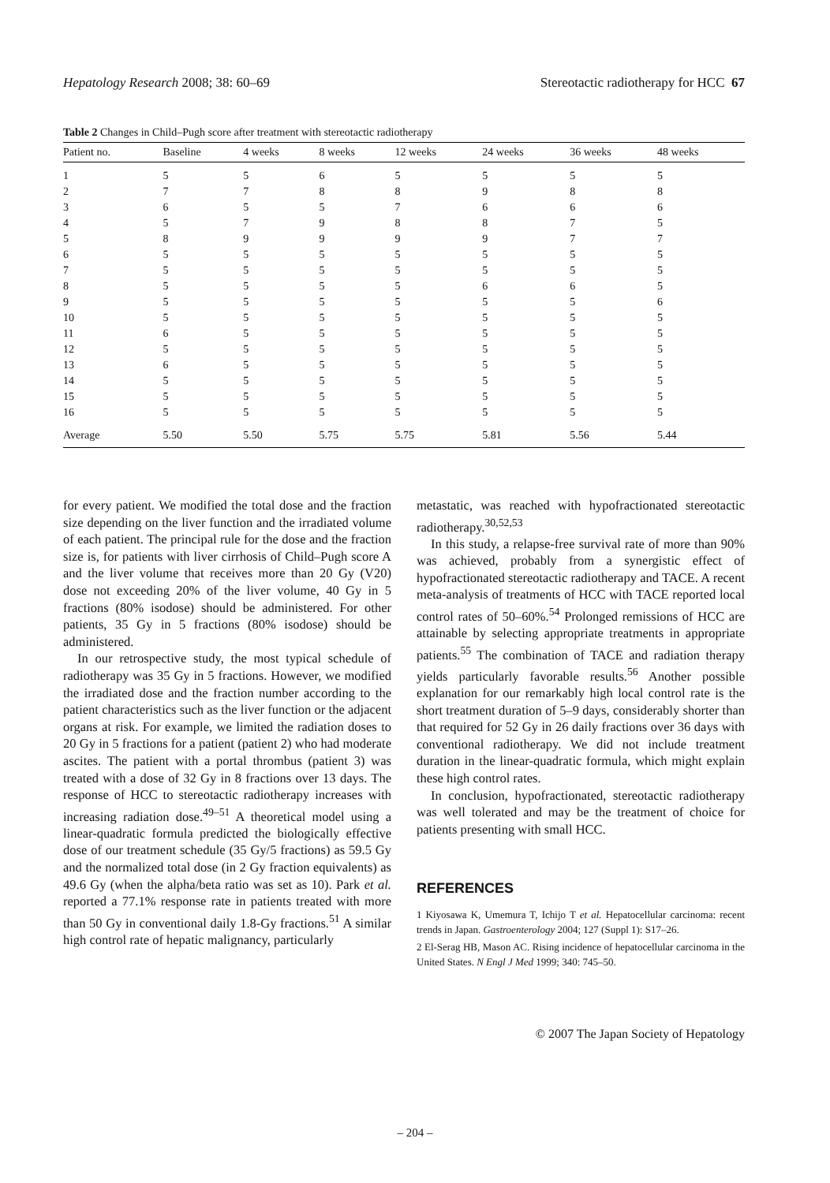Hepatology Research 2008; 38: 60–69 Stereotactic radiotherapy for HCC 67
Table 2 Changes in Child–Pugh score after treatment with stereotactic radiotherapy
| Patient no. | Baseline | 4 weeks | 8 weeks | 12 weeks | 24 weeks | 36 weeks | 48 weeks |
| --- | --- | --- | --- | --- | --- | --- | --- |
| 1 | 5 | 5 | 6 | 5 | 5 | 5 | 5 |
| 2 | 7 | 7 | 8 | 8 | 9 | 8 | 8 |
| 3 | 6 | 5 | 5 | 7 | 6 | 6 | 6 |
| 4 | 5 | 7 | 9 | 8 | 8 | 7 | 5 |
| 5 | 8 | 9 | 9 | 9 | 9 | 7 | 7 |
| 6 | 5 | 5 | 5 | 5 | 5 | 5 | 5 |
| 7 | 5 | 5 | 5 | 5 | 5 | 5 | 5 |
| 8 | 5 | 5 | 5 | 5 | 6 | 6 | 5 |
| 9 | 5 | 5 | 5 | 5 | 5 | 5 | 6 |
| 10 | 5 | 5 | 5 | 5 | 5 | 5 | 5 |
| 11 | 6 | 5 | 5 | 5 | 5 | 5 | 5 |
| 12 | 5 | 5 | 5 | 5 | 5 | 5 | 5 |
| 13 | 6 | 5 | 5 | 5 | 5 | 5 | 5 |
| 14 | 5 | 5 | 5 | 5 | 5 | 5 | 5 |
| 15 | 5 | 5 | 5 | 5 | 5 | 5 | 5 |
| 16 | 5 | 5 | 5 | 5 | 5 | 5 | 5 |
| Average | 5.50 | 5.50 | 5.75 | 5.75 | 5.81 | 5.56 | 5.44 |
for every patient. We modified the total dose and the fraction size depending on the liver function and the irradiated volume of each patient. The principal rule for the dose and the fraction size is, for patients with liver cirrhosis of Child–Pugh score A and the liver volume that receives more than 20 Gy (V20) dose not exceeding 20% of the liver volume, 40 Gy in 5 fractions (80% isodose) should be administered. For other patients, 35 Gy in 5 fractions (80% isodose) should be administered.
In our retrospective study, the most typical schedule of radiotherapy was 35 Gy in 5 fractions. However, we modified the irradiated dose and the fraction number according to the patient characteristics such as the liver function or the adjacent organs at risk. For example, we limited the radiation doses to 20 Gy in 5 fractions for a patient (patient 2) who had moderate ascites. The patient with a portal thrombus (patient 3) was treated with a dose of 32 Gy in 8 fractions over 13 days. The response of HCC to stereotactic radiotherapy increases with increasing radiation dose.<sup>49–51</sup> A theoretical model using a linear-quadratic formula predicted the biologically effective dose of our treatment schedule (35 Gy/5 fractions) as 59.5 Gy and the normalized total dose (in 2 Gy fraction equivalents) as 49.6 Gy (when the alpha/beta ratio was set as 10). Park et al. reported a 77.1% response rate in patients treated with more than 50 Gy in conventional daily 1.8-Gy fractions.<sup>51</sup> A similar high control rate of hepatic malignancy, particularly
metastatic, was reached with hypofractionated stereotactic radiotherapy.<sup>30,52,53</sup>
In this study, a relapse-free survival rate of more than 90% was achieved, probably from a synergistic effect of hypofractionated stereotactic radiotherapy and TACE. A recent meta-analysis of treatments of HCC with TACE reported local control rates of 50–60%.<sup>54</sup> Prolonged remissions of HCC are attainable by selecting appropriate treatments in appropriate patients.<sup>55</sup> The combination of TACE and radiation therapy yields particularly favorable results.<sup>56</sup> Another possible explanation for our remarkably high local control rate is the short treatment duration of 5–9 days, considerably shorter than that required for 52 Gy in 26 daily fractions over 36 days with conventional radiotherapy. We did not include treatment duration in the linear-quadratic formula, which might explain these high control rates.
In conclusion, hypofractionated, stereotactic radiotherapy was well tolerated and may be the treatment of choice for patients presenting with small HCC.
REFERENCES
1 Kiyosawa K, Umemura T, Ichijo T et al. Hepatocellular carcinoma: recent trends in Japan. Gastroenterology 2004; 127 (Suppl 1): S17–26.
2 El-Serag HB, Mason AC. Rising incidence of hepatocellular carcinoma in the United States. N Engl J Med 1999; 340: 745–50.
© 2007 The Japan Society of Hepatology
– 204 –